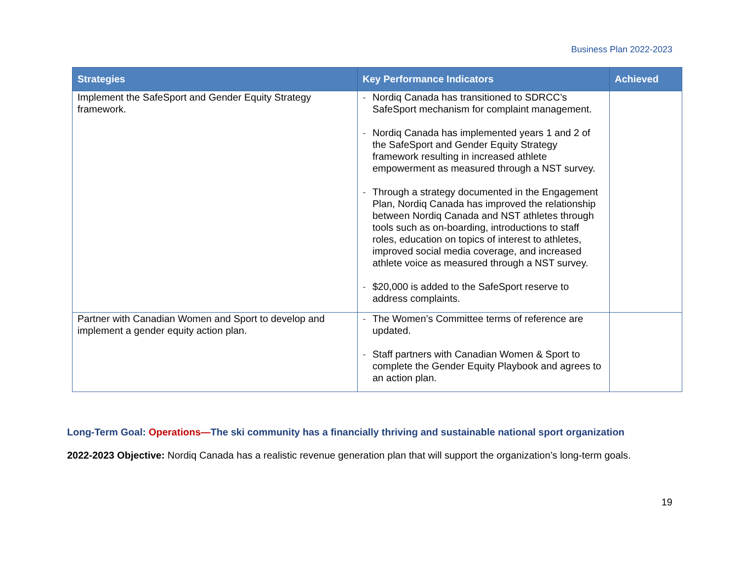Business Plan 2022-2023
| Strategies | Key Performance Indicators | Achieved |
| --- | --- | --- |
| Implement the SafeSport and Gender Equity Strategy framework. | - Nordiq Canada has transitioned to SDRCC’s SafeSport mechanism for complaint management. - Nordiq Canada has implemented years 1 and 2 of the SafeSport and Gender Equity Strategy framework resulting in increased athlete empowerment as measured through a NST survey. - Through a strategy documented in the Engagement Plan, Nordiq Canada has improved the relationship between Nordiq Canada and NST athletes through tools such as on-boarding, introductions to staff roles, education on topics of interest to athletes, improved social media coverage, and increased athlete voice as measured through a NST survey. - $20,000 is added to the SafeSport reserve to address complaints. | |
| Partner with Canadian Women and Sport to develop and implement a gender equity action plan. | - The Women’s Committee terms of reference are updated. - Staff partners with Canadian Women & Sport to complete the Gender Equity Playbook and agrees to an action plan. | |
Long-Term Goal: Operations—The ski community has a financially thriving and sustainable national sport organization
2022-2023 Objective: Nordiq Canada has a realistic revenue generation plan that will support the organization’s long-term goals.
19